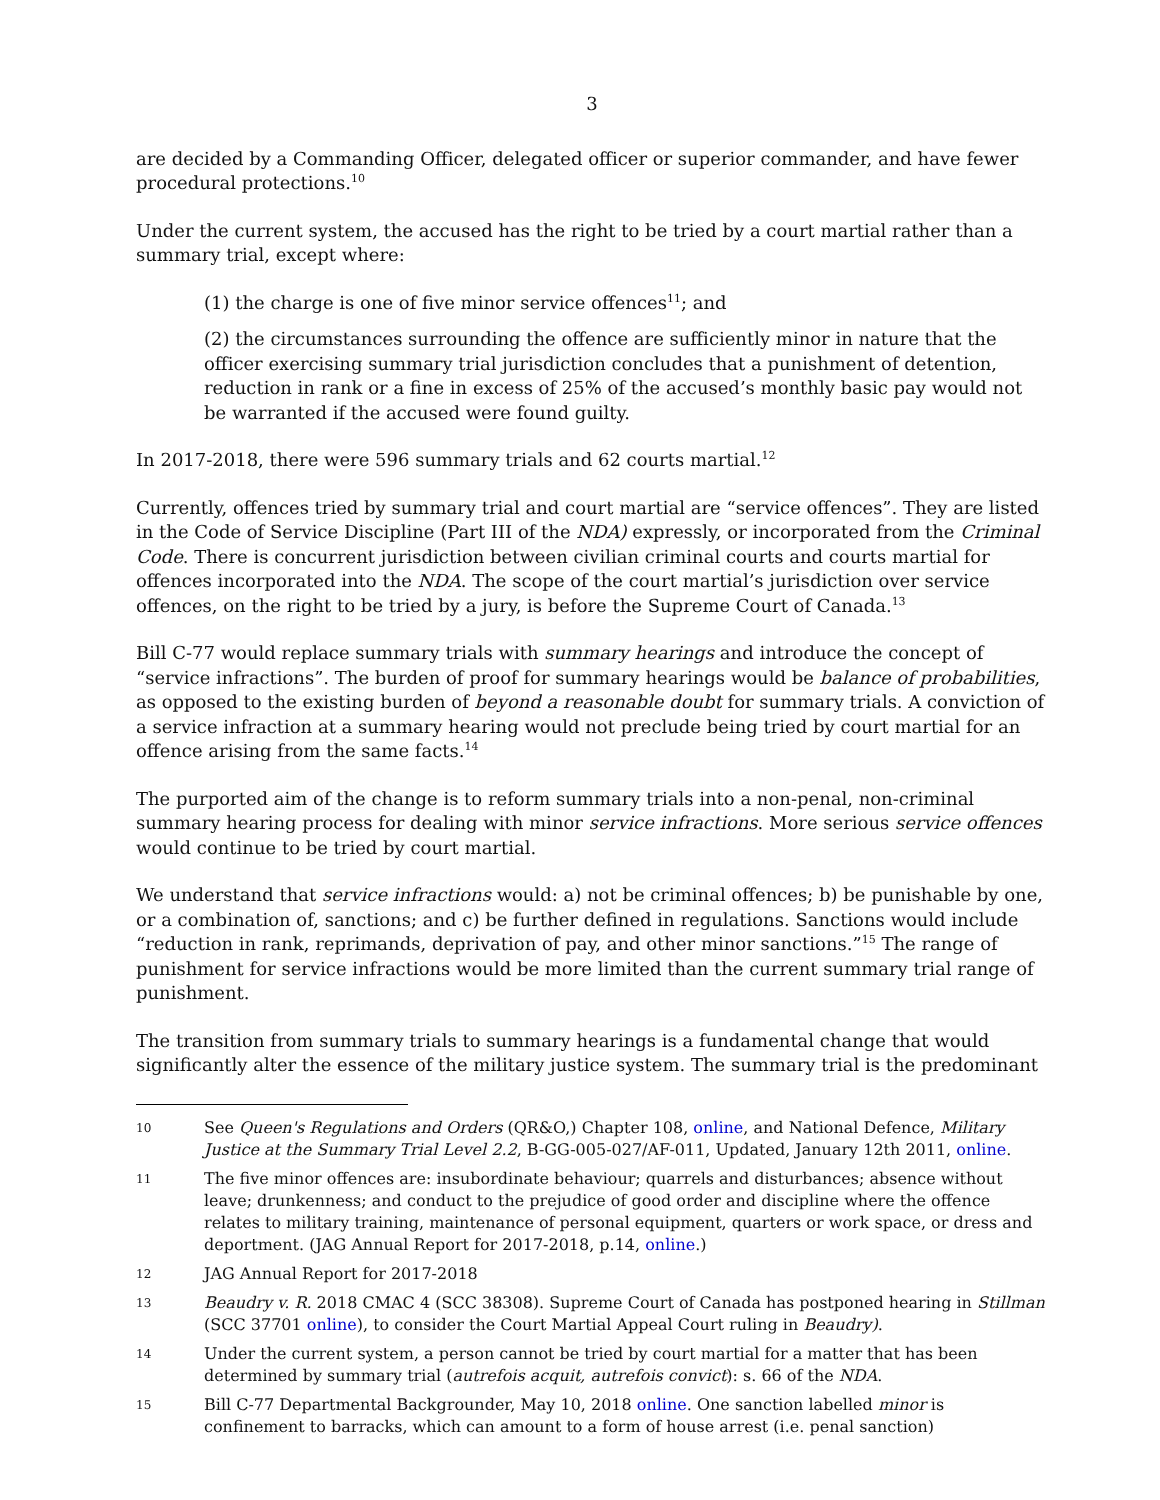3
are decided by a Commanding Officer, delegated officer or superior commander, and have fewer procedural protections.<sup>10</sup>
Under the current system, the accused has the right to be tried by a court martial rather than a summary trial, except where:
(1) the charge is one of five minor service offences<sup>11</sup>; and
(2) the circumstances surrounding the offence are sufficiently minor in nature that the officer exercising summary trial jurisdiction concludes that a punishment of detention, reduction in rank or a fine in excess of 25% of the accused’s monthly basic pay would not be warranted if the accused were found guilty.
In 2017-2018, there were 596 summary trials and 62 courts martial.<sup>12</sup>
Currently, offences tried by summary trial and court martial are “service offences”. They are listed in the Code of Service Discipline (Part III of the NDA) expressly, or incorporated from the Criminal Code. There is concurrent jurisdiction between civilian criminal courts and courts martial for offences incorporated into the NDA. The scope of the court martial’s jurisdiction over service offences, on the right to be tried by a jury, is before the Supreme Court of Canada.<sup>13</sup>
Bill C-77 would replace summary trials with summary hearings and introduce the concept of “service infractions”. The burden of proof for summary hearings would be balance of probabilities, as opposed to the existing burden of beyond a reasonable doubt for summary trials. A conviction of a service infraction at a summary hearing would not preclude being tried by court martial for an offence arising from the same facts.<sup>14</sup>
The purported aim of the change is to reform summary trials into a non-penal, non-criminal summary hearing process for dealing with minor service infractions. More serious service offences would continue to be tried by court martial.
We understand that service infractions would: a) not be criminal offences; b) be punishable by one, or a combination of, sanctions; and c) be further defined in regulations. Sanctions would include “reduction in rank, reprimands, deprivation of pay, and other minor sanctions.”<sup>15</sup> The range of punishment for service infractions would be more limited than the current summary trial range of punishment.
The transition from summary trials to summary hearings is a fundamental change that would significantly alter the essence of the military justice system. The summary trial is the predominant
10 See Queen's Regulations and Orders (QR&O,) Chapter 108, online, and National Defence, Military Justice at the Summary Trial Level 2.2, B-GG-005-027/AF-011, Updated, January 12th 2011, online.
11 The five minor offences are: insubordinate behaviour; quarrels and disturbances; absence without leave; drunkenness; and conduct to the prejudice of good order and discipline where the offence relates to military training, maintenance of personal equipment, quarters or work space, or dress and deportment. (JAG Annual Report for 2017-2018, p.14, online.)
12 JAG Annual Report for 2017-2018
13 Beaudry v. R. 2018 CMAC 4 (SCC 38308). Supreme Court of Canada has postponed hearing in Stillman (SCC 37701 online), to consider the Court Martial Appeal Court ruling in Beaudry).
14 Under the current system, a person cannot be tried by court martial for a matter that has been determined by summary trial (autrefois acquit, autrefois convict): s. 66 of the NDA.
15 Bill C-77 Departmental Backgrounder, May 10, 2018 online. One sanction labelled minor is confinement to barracks, which can amount to a form of house arrest (i.e. penal sanction)